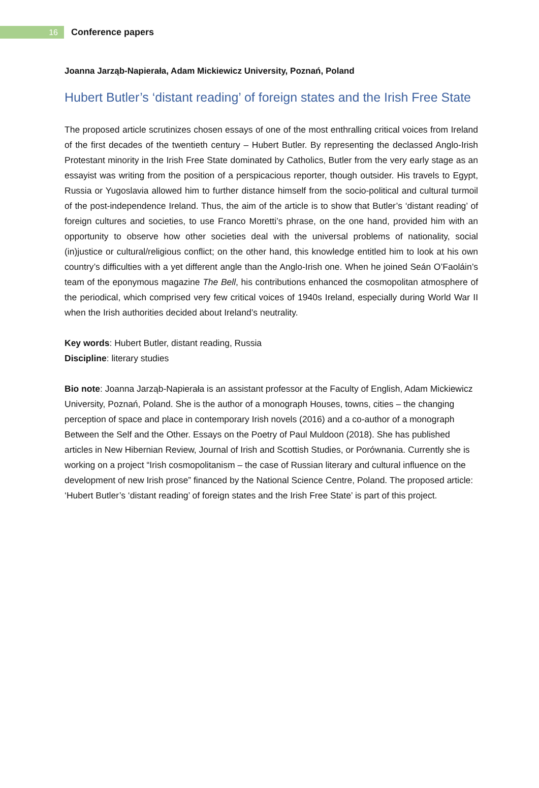16
Conference papers
Joanna Jarząb-Napierała, Adam Mickiewicz University, Poznań, Poland
Hubert Butler’s ‘distant reading’ of foreign states and the Irish Free State
The proposed article scrutinizes chosen essays of one of the most enthralling critical voices from Ireland of the first decades of the twentieth century – Hubert Butler. By representing the declassed Anglo-Irish Protestant minority in the Irish Free State dominated by Catholics, Butler from the very early stage as an essayist was writing from the position of a perspicacious reporter, though outsider. His travels to Egypt, Russia or Yugoslavia allowed him to further distance himself from the socio-political and cultural turmoil of the post-independence Ireland. Thus, the aim of the article is to show that Butler’s ‘distant reading’ of foreign cultures and societies, to use Franco Moretti’s phrase, on the one hand, provided him with an opportunity to observe how other societies deal with the universal problems of nationality, social (in)justice or cultural/religious conflict; on the other hand, this knowledge entitled him to look at his own country’s difficulties with a yet different angle than the Anglo-Irish one. When he joined Seán O’Faoláin’s team of the eponymous magazine The Bell, his contributions enhanced the cosmopolitan atmosphere of the periodical, which comprised very few critical voices of 1940s Ireland, especially during World War II when the Irish authorities decided about Ireland’s neutrality.
Key words: Hubert Butler, distant reading, Russia
Discipline: literary studies
Bio note: Joanna Jarząb-Napierała is an assistant professor at the Faculty of English, Adam Mickiewicz University, Poznań, Poland. She is the author of a monograph Houses, towns, cities – the changing perception of space and place in contemporary Irish novels (2016) and a co-author of a monograph Between the Self and the Other. Essays on the Poetry of Paul Muldoon (2018). She has published articles in New Hibernian Review, Journal of Irish and Scottish Studies, or Porównania. Currently she is working on a project “Irish cosmopolitanism – the case of Russian literary and cultural influence on the development of new Irish prose” financed by the National Science Centre, Poland. The proposed article: ‘Hubert Butler’s ‘distant reading’ of foreign states and the Irish Free State’ is part of this project.